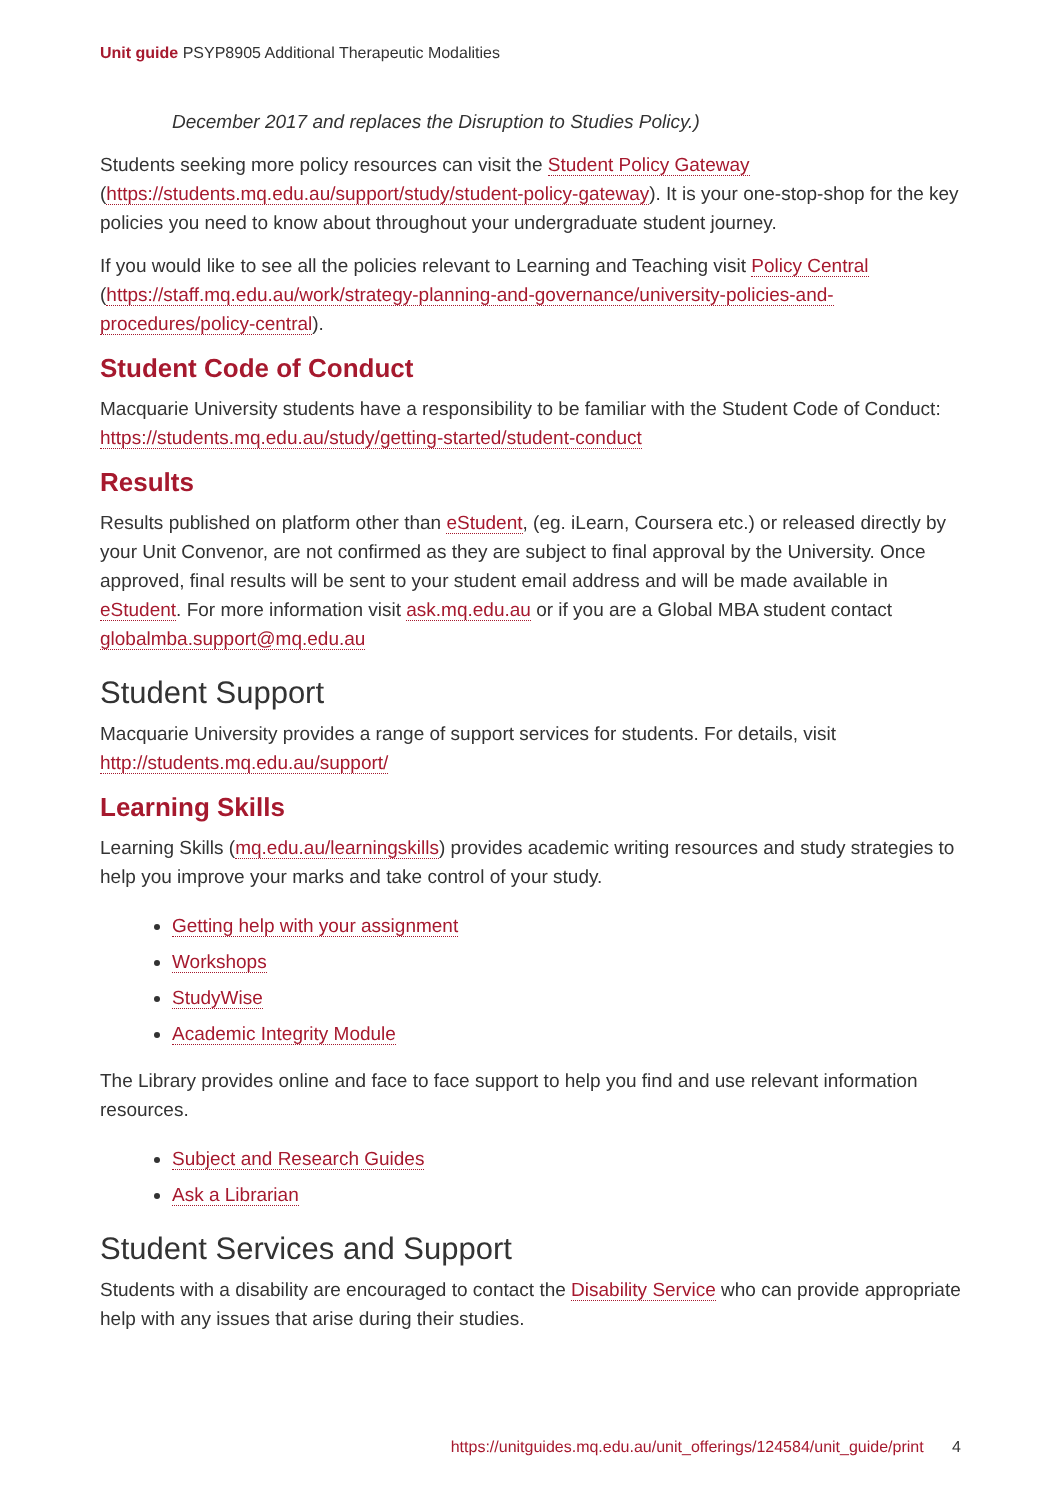Unit guide PSYP8905 Additional Therapeutic Modalities
December 2017 and replaces the Disruption to Studies Policy.)
Students seeking more policy resources can visit the Student Policy Gateway (https://students.mq.edu.au/support/study/student-policy-gateway). It is your one-stop-shop for the key policies you need to know about throughout your undergraduate student journey.
If you would like to see all the policies relevant to Learning and Teaching visit Policy Central (https://staff.mq.edu.au/work/strategy-planning-and-governance/university-policies-and-procedures/policy-central).
Student Code of Conduct
Macquarie University students have a responsibility to be familiar with the Student Code of Conduct: https://students.mq.edu.au/study/getting-started/student-conduct
Results
Results published on platform other than eStudent, (eg. iLearn, Coursera etc.) or released directly by your Unit Convenor, are not confirmed as they are subject to final approval by the University. Once approved, final results will be sent to your student email address and will be made available in eStudent. For more information visit ask.mq.edu.au or if you are a Global MBA student contact globalmba.support@mq.edu.au
Student Support
Macquarie University provides a range of support services for students. For details, visit http://students.mq.edu.au/support/
Learning Skills
Learning Skills (mq.edu.au/learningskills) provides academic writing resources and study strategies to help you improve your marks and take control of your study.
Getting help with your assignment
Workshops
StudyWise
Academic Integrity Module
The Library provides online and face to face support to help you find and use relevant information resources.
Subject and Research Guides
Ask a Librarian
Student Services and Support
Students with a disability are encouraged to contact the Disability Service who can provide appropriate help with any issues that arise during their studies.
https://unitguides.mq.edu.au/unit_offerings/124584/unit_guide/print 4